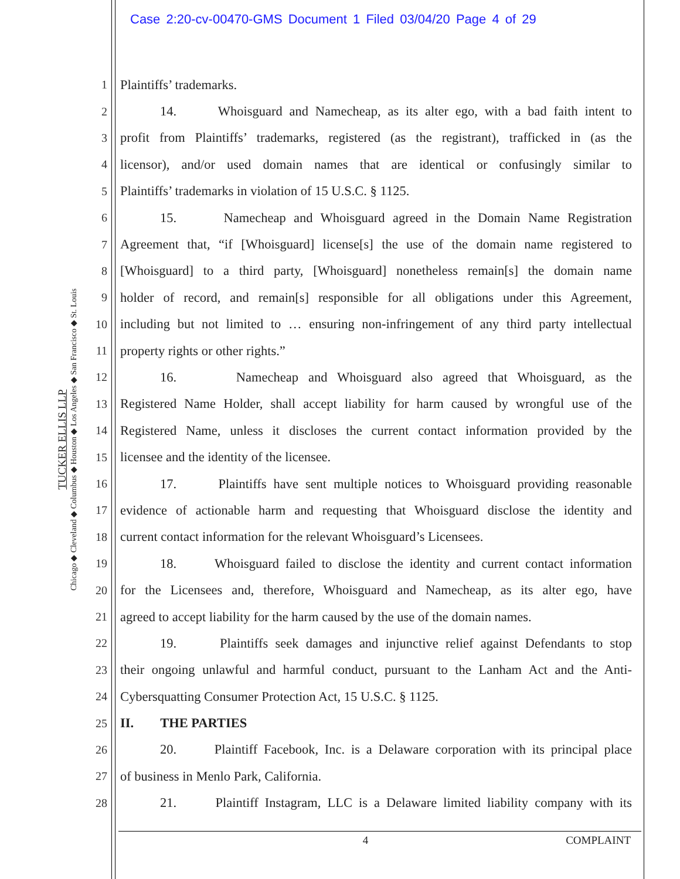Case 2:20-cv-00470-GMS Document 1 Filed 03/04/20 Page 4 of 29
TUCKER ELLIS LLP
Chicago ◆ Cleveland ◆ Columbus ◆ Houston ◆ Los Angeles ◆ San Francisco ◆ St. Louis
1 Plaintiffs’ trademarks.
2 14. Whoisguard and Namecheap, as its alter ego, with a bad faith intent to
3 profit from Plaintiffs’ trademarks, registered (as the registrant), trafficked in (as the
4 licensor), and/or used domain names that are identical or confusingly similar to
5 Plaintiffs’ trademarks in violation of 15 U.S.C. § 1125.
6 15. Namecheap and Whoisguard agreed in the Domain Name Registration
7 Agreement that, “if [Whoisguard] license[s] the use of the domain name registered to
8 [Whoisguard] to a third party, [Whoisguard] nonetheless remain[s] the domain name
9 holder of record, and remain[s] responsible for all obligations under this Agreement,
10 including but not limited to … ensuring non-infringement of any third party intellectual
11 property rights or other rights.”
12 16. Namecheap and Whoisguard also agreed that Whoisguard, as the
13 Registered Name Holder, shall accept liability for harm caused by wrongful use of the
14 Registered Name, unless it discloses the current contact information provided by the
15 licensee and the identity of the licensee.
16 17. Plaintiffs have sent multiple notices to Whoisguard providing reasonable
17 evidence of actionable harm and requesting that Whoisguard disclose the identity and
18 current contact information for the relevant Whoisguard’s Licensees.
19 18. Whoisguard failed to disclose the identity and current contact information
20 for the Licensees and, therefore, Whoisguard and Namecheap, as its alter ego, have
21 agreed to accept liability for the harm caused by the use of the domain names.
22 19. Plaintiffs seek damages and injunctive relief against Defendants to stop
23 their ongoing unlawful and harmful conduct, pursuant to the Lanham Act and the Anti-
24 Cybersquatting Consumer Protection Act, 15 U.S.C. § 1125.
25 II. THE PARTIES
26 20. Plaintiff Facebook, Inc. is a Delaware corporation with its principal place
27 of business in Menlo Park, California.
28 21. Plaintiff Instagram, LLC is a Delaware limited liability company with its
4 COMPLAINT